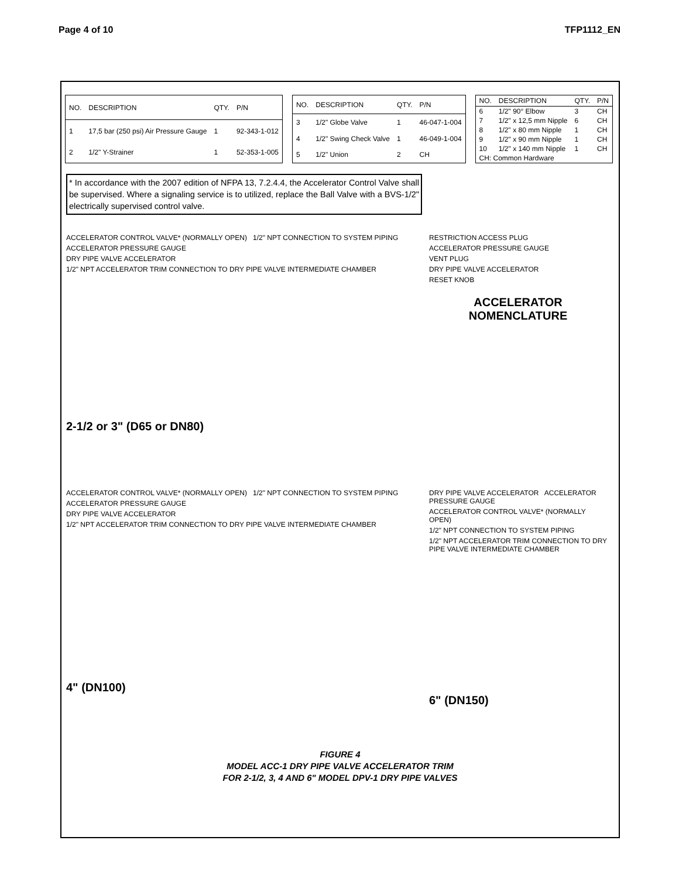Page 4 of 10 TFP1112_EN
| NO. | DESCRIPTION | QTY. | P/N |
| --- | --- | --- | --- |
| 1 | 17,5 bar (250 psi) Air Pressure Gauge | 1 | 92-343-1-012 |
| 2 | 1/2" Y-Strainer | 1 | 52-353-1-005 |
| NO. | DESCRIPTION | QTY. | P/N |
| --- | --- | --- | --- |
| 3 | 1/2" Globe Valve | 1 | 46-047-1-004 |
| 4 | 1/2" Swing Check Valve | 1 | 46-049-1-004 |
| 5 | 1/2" Union | 2 | CH |
| NO. | DESCRIPTION | QTY. | P/N |
| --- | --- | --- | --- |
| 6 | 1/2" 90° Elbow | 3 | CH |
| 7 | 1/2" x 12,5 mm Nipple | 6 | CH |
| 8 | 1/2" x 80 mm Nipple | 1 | CH |
| 9 | 1/2" x 90 mm Nipple | 1 | CH |
| 10 | 1/2" x 140 mm Nipple | 1 | CH |
| CH: Common Hardware | | | |
* In accordance with the 2007 edition of NFPA 13, 7.2.4.4, the Accelerator Control Valve shall be supervised. Where a signaling service is to utilized, replace the Ball Valve with a BVS-1/2" electrically supervised control valve.
ACCELERATOR CONTROL VALVE* (NORMALLY OPEN) 1/2" NPT CONNECTION TO SYSTEM PIPING
ACCELERATOR PRESSURE GAUGE
DRY PIPE VALVE ACCELERATOR
1/2" NPT ACCELERATOR TRIM CONNECTION TO DRY PIPE VALVE INTERMEDIATE CHAMBER
2-1/2 or 3" (D65 or DN80)
RESTRICTION ACCESS PLUG
ACCELERATOR PRESSURE GAUGE
VENT PLUG
DRY PIPE VALVE ACCELERATOR
RESET KNOB
ACCELERATOR
NOMENCLATURE
ACCELERATOR CONTROL VALVE* (NORMALLY OPEN) 1/2" NPT CONNECTION TO SYSTEM PIPING
ACCELERATOR PRESSURE GAUGE
DRY PIPE VALVE ACCELERATOR
1/2" NPT ACCELERATOR TRIM CONNECTION TO DRY PIPE VALVE INTERMEDIATE CHAMBER
4" (DN100)
DRY PIPE VALVE ACCELERATOR ACCELERATOR PRESSURE GAUGE
ACCELERATOR CONTROL VALVE* (NORMALLY OPEN)
1/2" NPT CONNECTION TO SYSTEM PIPING
1/2" NPT ACCELERATOR TRIM CONNECTION TO DRY PIPE VALVE INTERMEDIATE CHAMBER
6" (DN150)
FIGURE 4
MODEL ACC-1 DRY PIPE VALVE ACCELERATOR TRIM
FOR 2-1/2, 3, 4 AND 6" MODEL DPV-1 DRY PIPE VALVES